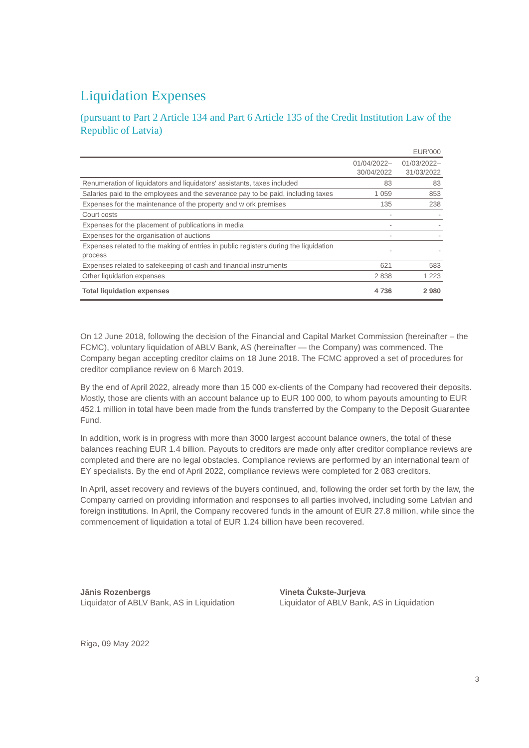Liquidation Expenses
(pursuant to Part 2 Article 134 and Part 6 Article 135 of the Credit Institution Law of the Republic of Latvia)
| | | EUR'000 |
| --- | --- | --- |
| | 01/04/2022– 30/04/2022 | 01/03/2022– 31/03/2022 |
| Renumeration of liquidators and liquidators' assistants, taxes included | 83 | 83 |
| Salaries paid to the employees and the severance pay to be paid, including taxes | 1 059 | 853 |
| Expenses for the maintenance of the property and w ork premises | 135 | 238 |
| Court costs | - | - |
| Expenses for the placement of publications in media | - | - |
| Expenses for the organisation of auctions | - | - |
| Expenses related to the making of entries in public registers during the liquidation process | - | - |
| Expenses related to safekeeping of cash and financial instruments | 621 | 583 |
| Other liquidation expenses | 2 838 | 1 223 |
| Total liquidation expenses | 4 736 | 2 980 |
On 12 June 2018, following the decision of the Financial and Capital Market Commission (hereinafter – the FCMC), voluntary liquidation of ABLV Bank, AS (hereinafter — the Company) was commenced. The Company began accepting creditor claims on 18 June 2018. The FCMC approved a set of procedures for creditor compliance review on 6 March 2019.
By the end of April 2022, already more than 15 000 ex-clients of the Company had recovered their deposits. Mostly, those are clients with an account balance up to EUR 100 000, to whom payouts amounting to EUR 452.1 million in total have been made from the funds transferred by the Company to the Deposit Guarantee Fund.
In addition, work is in progress with more than 3000 largest account balance owners, the total of these balances reaching EUR 1.4 billion. Payouts to creditors are made only after creditor compliance reviews are completed and there are no legal obstacles. Compliance reviews are performed by an international team of EY specialists. By the end of April 2022, compliance reviews were completed for 2 083 creditors.
In April, asset recovery and reviews of the buyers continued, and, following the order set forth by the law, the Company carried on providing information and responses to all parties involved, including some Latvian and foreign institutions. In April, the Company recovered funds in the amount of EUR 27.8 million, while since the commencement of liquidation a total of EUR 1.24 billion have been recovered.
Jānis Rozenbergs
Liquidator of ABLV Bank, AS in Liquidation
Vineta Čukste-Jurjeva
Liquidator of ABLV Bank, AS in Liquidation
Riga, 09 May 2022
3